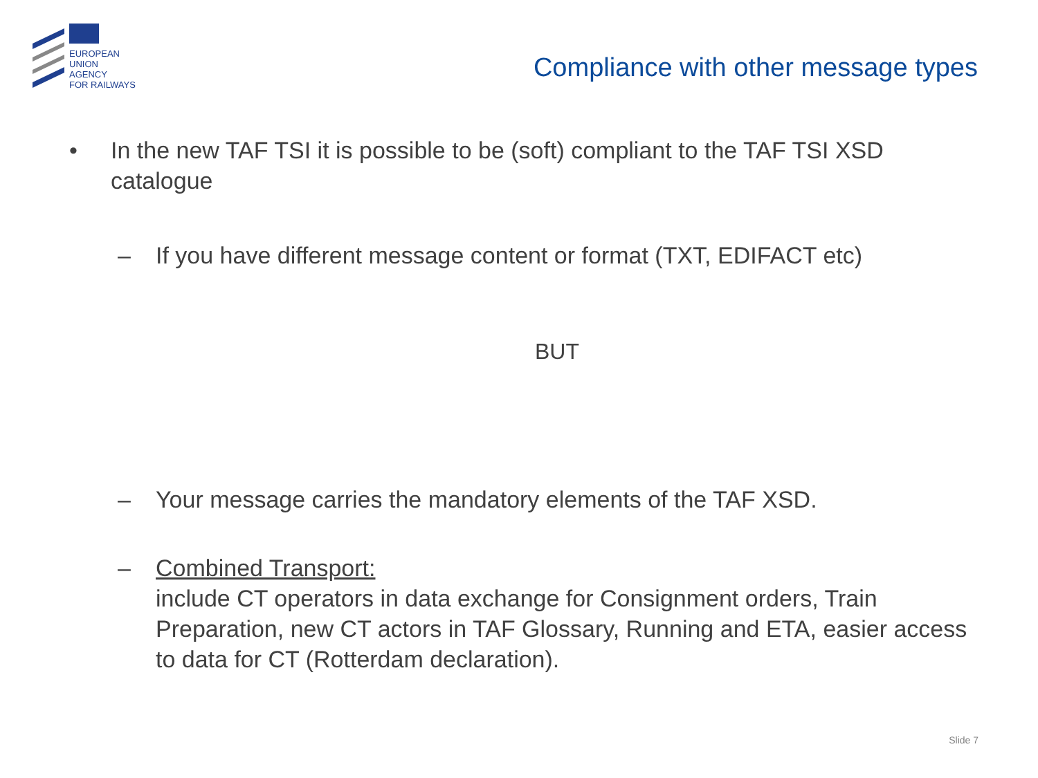EUROPEAN
UNION
AGENCY
FOR RAILWAYS
Compliance with other message types
• In the new TAF TSI it is possible to be (soft) compliant to the TAF TSI XSD catalogue
– If you have different message content or format (TXT, EDIFACT etc)
BUT
– Your message carries the mandatory elements of the TAF XSD.
– Combined Transport:
include CT operators in data exchange for Consignment orders, Train Preparation, new CT actors in TAF Glossary, Running and ETA, easier access to data for CT (Rotterdam declaration).
Slide 7